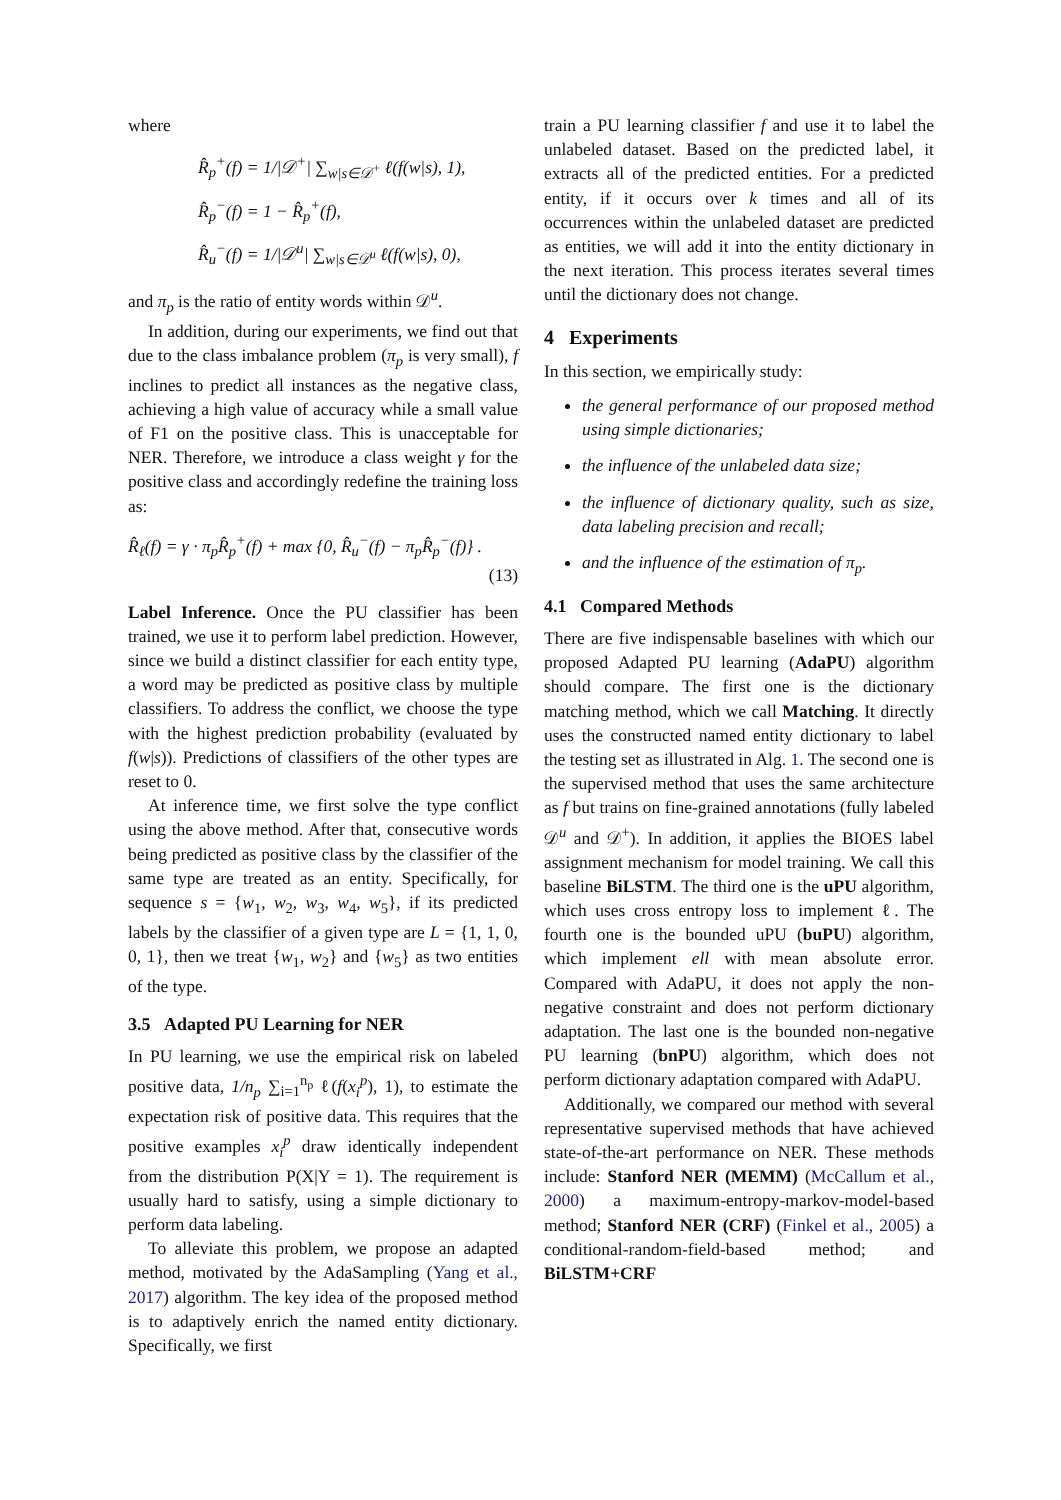where
R̂<sub>p</sub><sup>+</sup>(f) = 1/|𝒟<sup>+</sup>| ∑<sub>w|s∈𝒟<sup>+</sup></sub> ℓ(f(w|s), 1),
R̂<sub>p</sub><sup>−</sup>(f) = 1 − R̂<sub>p</sub><sup>+</sup>(f),
R̂<sub>u</sub><sup>−</sup>(f) = 1/|𝒟<sup>u</sup>| ∑<sub>w|s∈𝒟<sup>u</sup></sub> ℓ(f(w|s), 0),
and π<sub>p</sub> is the ratio of entity words within 𝒟<sup>u</sup>.
In addition, during our experiments, we find out that due to the class imbalance problem (π<sub>p</sub> is very small), f inclines to predict all instances as the negative class, achieving a high value of accuracy while a small value of F1 on the positive class. This is unacceptable for NER. Therefore, we introduce a class weight γ for the positive class and accordingly redefine the training loss as:
R̂<sub>ℓ</sub>(f) = γ · π<sub>p</sub>R̂<sub>p</sub><sup>+</sup>(f) + max {0, R̂<sub>u</sub><sup>−</sup>(f) − π<sub>p</sub>R̂<sub>p</sub><sup>−</sup>(f)} .
(13)
Label Inference. Once the PU classifier has been trained, we use it to perform label prediction. However, since we build a distinct classifier for each entity type, a word may be predicted as positive class by multiple classifiers. To address the conflict, we choose the type with the highest prediction probability (evaluated by f(w|s)). Predictions of classifiers of the other types are reset to 0.
At inference time, we first solve the type conflict using the above method. After that, consecutive words being predicted as positive class by the classifier of the same type are treated as an entity. Specifically, for sequence s = {w<sub>1</sub>, w<sub>2</sub>, w<sub>3</sub>, w<sub>4</sub>, w<sub>5</sub>}, if its predicted labels by the classifier of a given type are L = {1, 1, 0, 0, 1}, then we treat {w<sub>1</sub>, w<sub>2</sub>} and {w<sub>5</sub>} as two entities of the type.
3.5 Adapted PU Learning for NER
In PU learning, we use the empirical risk on labeled positive data, 1/n<sub>p</sub> ∑<sub>i=1</sub><sup>n<sub>p</sub></sup> ℓ(f(x<sub>i</sub><sup>p</sup>), 1), to estimate the expectation risk of positive data. This requires that the positive examples x<sub>i</sub><sup>p</sup> draw identically independent from the distribution P(X|Y = 1). The requirement is usually hard to satisfy, using a simple dictionary to perform data labeling.
To alleviate this problem, we propose an adapted method, motivated by the AdaSampling (Yang et al., 2017) algorithm. The key idea of the proposed method is to adaptively enrich the named entity dictionary. Specifically, we first
train a PU learning classifier f and use it to label the unlabeled dataset. Based on the predicted label, it extracts all of the predicted entities. For a predicted entity, if it occurs over k times and all of its occurrences within the unlabeled dataset are predicted as entities, we will add it into the entity dictionary in the next iteration. This process iterates several times until the dictionary does not change.
4 Experiments
In this section, we empirically study:
the general performance of our proposed method using simple dictionaries;
the influence of the unlabeled data size;
the influence of dictionary quality, such as size, data labeling precision and recall;
and the influence of the estimation of π<sub>p</sub>.
4.1 Compared Methods
There are five indispensable baselines with which our proposed Adapted PU learning (AdaPU) algorithm should compare. The first one is the dictionary matching method, which we call Matching. It directly uses the constructed named entity dictionary to label the testing set as illustrated in Alg. 1. The second one is the supervised method that uses the same architecture as f but trains on fine-grained annotations (fully labeled 𝒟<sup>u</sup> and 𝒟<sup>+</sup>). In addition, it applies the BIOES label assignment mechanism for model training. We call this baseline BiLSTM. The third one is the uPU algorithm, which uses cross entropy loss to implement ℓ. The fourth one is the bounded uPU (buPU) algorithm, which implement ell with mean absolute error. Compared with AdaPU, it does not apply the non-negative constraint and does not perform dictionary adaptation. The last one is the bounded non-negative PU learning (bnPU) algorithm, which does not perform dictionary adaptation compared with AdaPU.
Additionally, we compared our method with several representative supervised methods that have achieved state-of-the-art performance on NER. These methods include: Stanford NER (MEMM) (McCallum et al., 2000) a maximum-entropy-markov-model-based method; Stanford NER (CRF) (Finkel et al., 2005) a conditional-random-field-based method; and BiLSTM+CRF